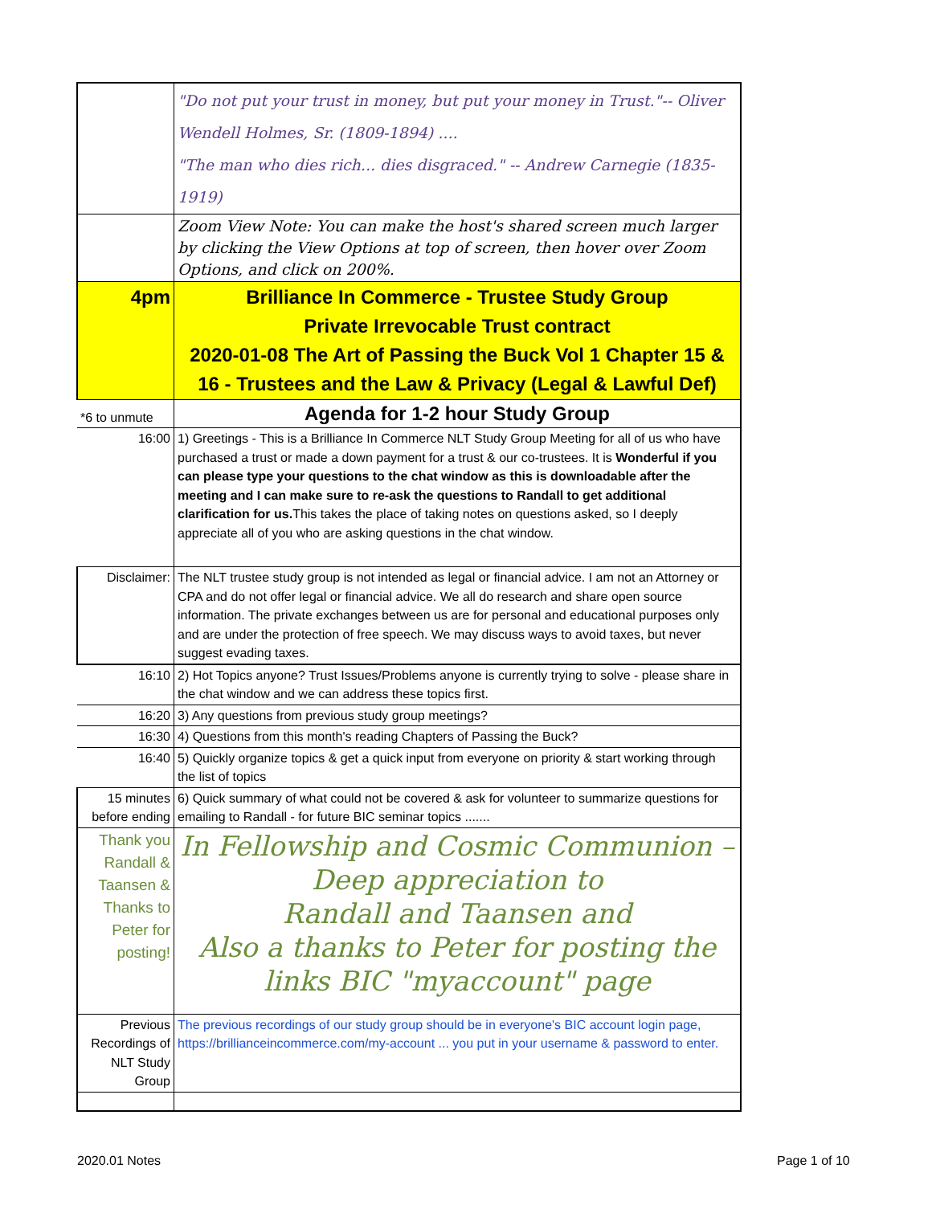| | "Do not put your trust in money, but put your money in Trust."-- Oliver Wendell Holmes, Sr. (1809-1894) .... "The man who dies rich... dies disgraced." -- Andrew Carnegie (1835-1919) |
| | Zoom View Note: You can make the host's shared screen much larger by clicking the View Options at top of screen, then hover over Zoom Options, and click on 200%. |
| 4pm | Brilliance In Commerce - Trustee Study Group Private Irrevocable Trust contract 2020-01-08 The Art of Passing the Buck Vol 1 Chapter 15 & 16 - Trustees and the Law & Privacy (Legal & Lawful Def) |
| *6 to unmute | Agenda for 1-2 hour Study Group |
| 16:00 | 1) Greetings - This is a Brilliance In Commerce NLT Study Group Meeting for all of us who have purchased a trust or made a down payment for a trust & our co-trustees. It is Wonderful if you can please type your questions to the chat window as this is downloadable after the meeting and I can make sure to re-ask the questions to Randall to get additional clarification for us. This takes the place of taking notes on questions asked, so I deeply appreciate all of you who are asking questions in the chat window. |
| Disclaimer: | The NLT trustee study group is not intended as legal or financial advice. I am not an Attorney or CPA and do not offer legal or financial advice. We all do research and share open source information. The private exchanges between us are for personal and educational purposes only and are under the protection of free speech. We may discuss ways to avoid taxes, but never suggest evading taxes. |
| 16:10 | 2) Hot Topics anyone? Trust Issues/Problems anyone is currently trying to solve - please share in the chat window and we can address these topics first. |
| 16:20 | 3) Any questions from previous study group meetings? |
| 16:30 | 4) Questions from this month's reading Chapters of Passing the Buck? |
| 16:40 | 5) Quickly organize topics & get a quick input from everyone on priority & start working through the list of topics |
| 15 minutes before ending | 6) Quick summary of what could not be covered & ask for volunteer to summarize questions for emailing to Randall - for future BIC seminar topics ....... |
| Thank you Randall & Taansen & Thanks to Peter for posting! | In Fellowship and Cosmic Communion – Deep appreciation to Randall and Taansen and Also a thanks to Peter for posting the links BIC "myaccount" page |
| Previous Recordings of NLT Study Group | The previous recordings of our study group should be in everyone's BIC account login page, https://brillianceincommerce.com/my-account ... you put in your username & password to enter. |
2020.01 Notes Page 1 of 10